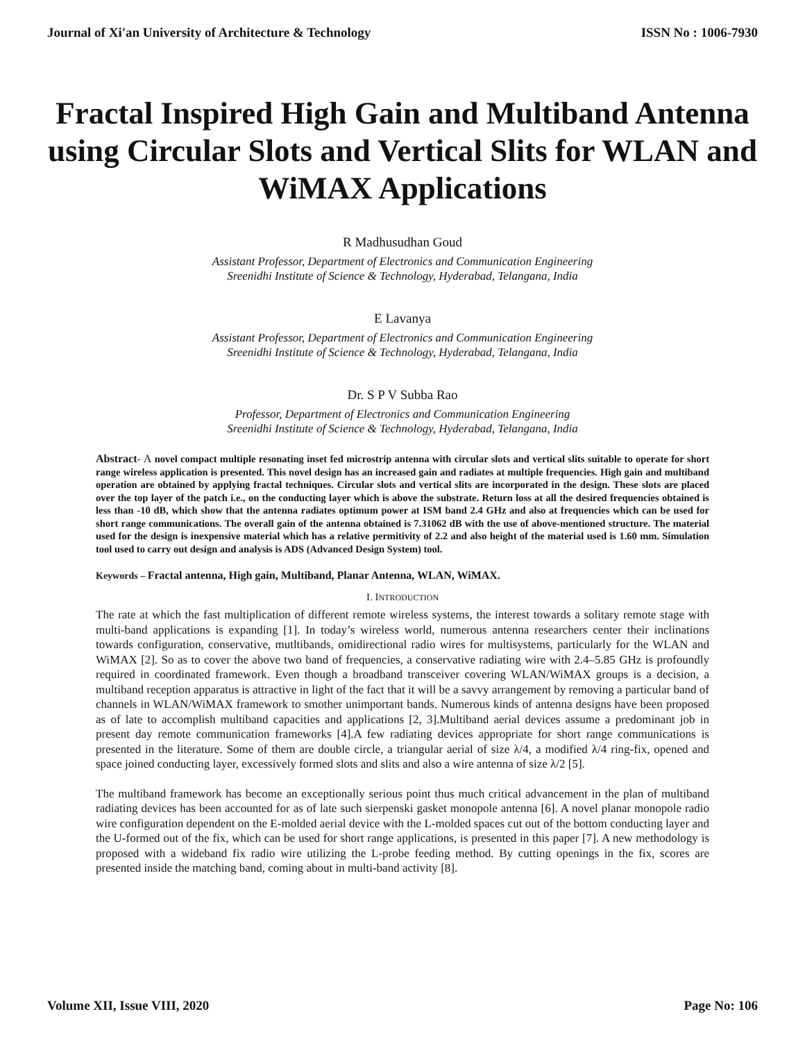Journal of Xi'an University of Architecture & Technology ISSN No : 1006-7930
Fractal Inspired High Gain and Multiband Antenna using Circular Slots and Vertical Slits for WLAN and WiMAX Applications
R Madhusudhan Goud
Assistant Professor, Department of Electronics and Communication Engineering
Sreenidhi Institute of Science & Technology, Hyderabad, Telangana, India
E Lavanya
Assistant Professor, Department of Electronics and Communication Engineering
Sreenidhi Institute of Science & Technology, Hyderabad, Telangana, India
Dr. S P V Subba Rao
Professor, Department of Electronics and Communication Engineering
Sreenidhi Institute of Science & Technology, Hyderabad, Telangana, India
Abstract- A novel compact multiple resonating inset fed microstrip antenna with circular slots and vertical slits suitable to operate for short range wireless application is presented. This novel design has an increased gain and radiates at multiple frequencies. High gain and multiband operation are obtained by applying fractal techniques. Circular slots and vertical slits are incorporated in the design. These slots are placed over the top layer of the patch i.e., on the conducting layer which is above the substrate. Return loss at all the desired frequencies obtained is less than -10 dB, which show that the antenna radiates optimum power at ISM band 2.4 GHz and also at frequencies which can be used for short range communications. The overall gain of the antenna obtained is 7.31062 dB with the use of above-mentioned structure. The material used for the design is inexpensive material which has a relative permitivity of 2.2 and also height of the material used is 1.60 mm. Simulation tool used to carry out design and analysis is ADS (Advanced Design System) tool.
Keywords – Fractal antenna, High gain, Multiband, Planar Antenna, WLAN, WiMAX.
I. INTRODUCTION
The rate at which the fast multiplication of different remote wireless systems, the interest towards a solitary remote stage with multi-band applications is expanding [1]. In today’s wireless world, numerous antenna researchers center their inclinations towards configuration, conservative, mutltibands, omidirectional radio wires for multisystems, particularly for the WLAN and WiMAX [2]. So as to cover the above two band of frequencies, a conservative radiating wire with 2.4–5.85 GHz is profoundly required in coordinated framework. Even though a broadband transceiver covering WLAN/WiMAX groups is a decision, a multiband reception apparatus is attractive in light of the fact that it will be a savvy arrangement by removing a particular band of channels in WLAN/WiMAX framework to smother unimportant bands. Numerous kinds of antenna designs have been proposed as of late to accomplish multiband capacities and applications [2, 3].Multiband aerial devices assume a predominant job in present day remote communication frameworks [4].A few radiating devices appropriate for short range communications is presented in the literature. Some of them are double circle, a triangular aerial of size λ/4, a modified λ/4 ring-fix, opened and space joined conducting layer, excessively formed slots and slits and also a wire antenna of size λ/2 [5].
The multiband framework has become an exceptionally serious point thus much critical advancement in the plan of multiband radiating devices has been accounted for as of late such sierpenski gasket monopole antenna [6]. A novel planar monopole radio wire configuration dependent on the E-molded aerial device with the L-molded spaces cut out of the bottom conducting layer and the U-formed out of the fix, which can be used for short range applications, is presented in this paper [7]. A new methodology is proposed with a wideband fix radio wire utilizing the L-probe feeding method. By cutting openings in the fix, scores are presented inside the matching band, coming about in multi-band activity [8].
Volume XII, Issue VIII, 2020 Page No: 106